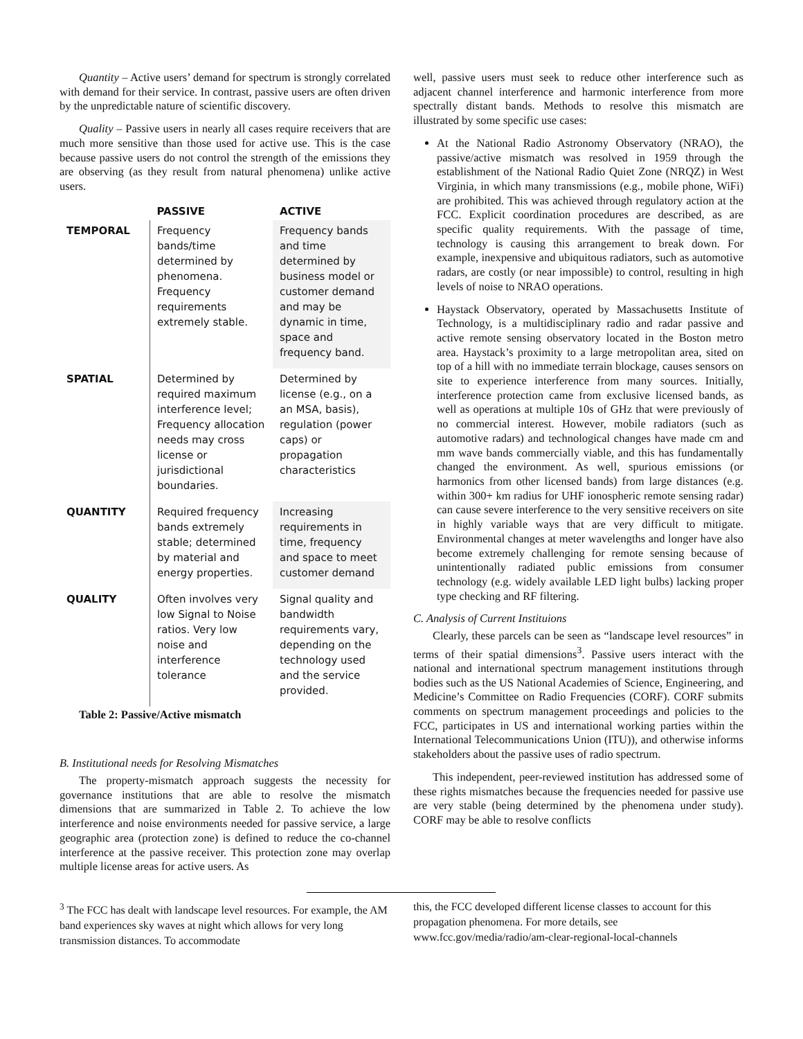Quantity – Active users’ demand for spectrum is strongly correlated with demand for their service. In contrast, passive users are often driven by the unpredictable nature of scientific discovery.
Quality – Passive users in nearly all cases require receivers that are much more sensitive than those used for active use. This is the case because passive users do not control the strength of the emissions they are observing (as they result from natural phenomena) unlike active users.
| | PASSIVE | ACTIVE |
| --- | --- | --- |
| TEMPORAL | Frequency bands/time determined by phenomena. Frequency requirements extremely stable. | Frequency bands and time determined by business model or customer demand and may be dynamic in time, space and frequency band. |
| SPATIAL | Determined by required maximum interference level; Frequency allocation needs may cross license or jurisdictional boundaries. | Determined by license (e.g., on a an MSA, basis), regulation (power caps) or propagation characteristics |
| QUANTITY | Required frequency bands extremely stable; determined by material and energy properties. | Increasing requirements in time, frequency and space to meet customer demand |
| QUALITY | Often involves very low Signal to Noise ratios. Very low noise and interference tolerance | Signal quality and bandwidth requirements vary, depending on the technology used and the service provided. |
Table 2: Passive/Active mismatch
B. Institutional needs for Resolving Mismatches
The property-mismatch approach suggests the necessity for governance institutions that are able to resolve the mismatch dimensions that are summarized in Table 2. To achieve the low interference and noise environments needed for passive service, a large geographic area (protection zone) is defined to reduce the co-channel interference at the passive receiver. This protection zone may overlap multiple license areas for active users. As
well, passive users must seek to reduce other interference such as adjacent channel interference and harmonic interference from more spectrally distant bands. Methods to resolve this mismatch are illustrated by some specific use cases:
At the National Radio Astronomy Observatory (NRAO), the passive/active mismatch was resolved in 1959 through the establishment of the National Radio Quiet Zone (NRQZ) in West Virginia, in which many transmissions (e.g., mobile phone, WiFi) are prohibited. This was achieved through regulatory action at the FCC. Explicit coordination procedures are described, as are specific quality requirements. With the passage of time, technology is causing this arrangement to break down. For example, inexpensive and ubiquitous radiators, such as automotive radars, are costly (or near impossible) to control, resulting in high levels of noise to NRAO operations.
Haystack Observatory, operated by Massachusetts Institute of Technology, is a multidisciplinary radio and radar passive and active remote sensing observatory located in the Boston metro area. Haystack’s proximity to a large metropolitan area, sited on top of a hill with no immediate terrain blockage, causes sensors on site to experience interference from many sources. Initially, interference protection came from exclusive licensed bands, as well as operations at multiple 10s of GHz that were previously of no commercial interest. However, mobile radiators (such as automotive radars) and technological changes have made cm and mm wave bands commercially viable, and this has fundamentally changed the environment. As well, spurious emissions (or harmonics from other licensed bands) from large distances (e.g. within 300+ km radius for UHF ionospheric remote sensing radar) can cause severe interference to the very sensitive receivers on site in highly variable ways that are very difficult to mitigate. Environmental changes at meter wavelengths and longer have also become extremely challenging for remote sensing because of unintentionally radiated public emissions from consumer technology (e.g. widely available LED light bulbs) lacking proper type checking and RF filtering.
C. Analysis of Current Instituions
Clearly, these parcels can be seen as “landscape level resources” in terms of their spatial dimensions<sup>3</sup>. Passive users interact with the national and international spectrum management institutions through bodies such as the US National Academies of Science, Engineering, and Medicine’s Committee on Radio Frequencies (CORF). CORF submits comments on spectrum management proceedings and policies to the FCC, participates in US and international working parties within the International Telecommunications Union (ITU)), and otherwise informs stakeholders about the passive uses of radio spectrum.
This independent, peer-reviewed institution has addressed some of these rights mismatches because the frequencies needed for passive use are very stable (being determined by the phenomena under study). CORF may be able to resolve conflicts
<sup>3</sup> The FCC has dealt with landscape level resources. For example, the AM band experiences sky waves at night which allows for very long transmission distances. To accommodate
this, the FCC developed different license classes to account for this propagation phenomena. For more details, see www.fcc.gov/media/radio/am-clear-regional-local-channels